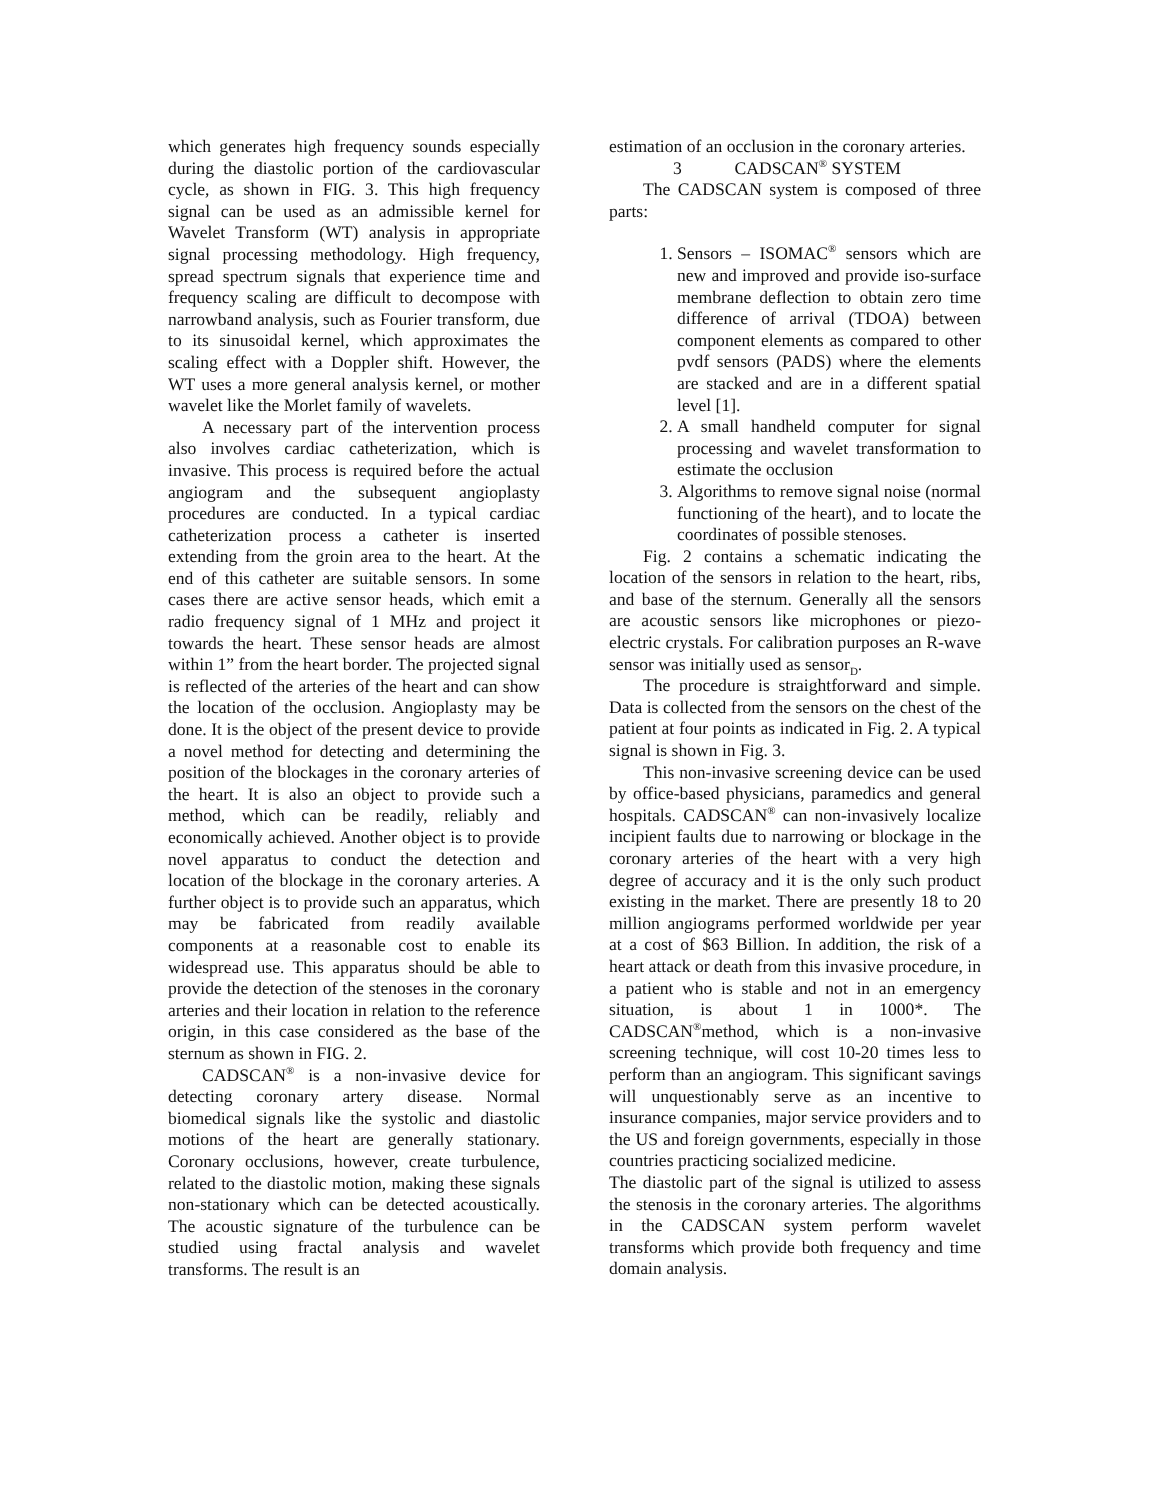which generates high frequency sounds especially during the diastolic portion of the cardiovascular cycle, as shown in FIG. 3. This high frequency signal can be used as an admissible kernel for Wavelet Transform (WT) analysis in appropriate signal processing methodology. High frequency, spread spectrum signals that experience time and frequency scaling are difficult to decompose with narrowband analysis, such as Fourier transform, due to its sinusoidal kernel, which approximates the scaling effect with a Doppler shift. However, the WT uses a more general analysis kernel, or mother wavelet like the Morlet family of wavelets.
A necessary part of the intervention process also involves cardiac catheterization, which is invasive. This process is required before the actual angiogram and the subsequent angioplasty procedures are conducted. In a typical cardiac catheterization process a catheter is inserted extending from the groin area to the heart. At the end of this catheter are suitable sensors. In some cases there are active sensor heads, which emit a radio frequency signal of 1 MHz and project it towards the heart. These sensor heads are almost within 1” from the heart border. The projected signal is reflected of the arteries of the heart and can show the location of the occlusion. Angioplasty may be done. It is the object of the present device to provide a novel method for detecting and determining the position of the blockages in the coronary arteries of the heart. It is also an object to provide such a method, which can be readily, reliably and economically achieved. Another object is to provide novel apparatus to conduct the detection and location of the blockage in the coronary arteries. A further object is to provide such an apparatus, which may be fabricated from readily available components at a reasonable cost to enable its widespread use. This apparatus should be able to provide the detection of the stenoses in the coronary arteries and their location in relation to the reference origin, in this case considered as the base of the sternum as shown in FIG. 2.
CADSCAN<sup>®</sup> is a non-invasive device for detecting coronary artery disease. Normal biomedical signals like the systolic and diastolic motions of the heart are generally stationary. Coronary occlusions, however, create turbulence, related to the diastolic motion, making these signals non-stationary which can be detected acoustically. The acoustic signature of the turbulence can be studied using fractal analysis and wavelet transforms. The result is an
estimation of an occlusion in the coronary arteries.
3 CADSCAN<sup>®</sup> SYSTEM
The CADSCAN system is composed of three parts:
1. Sensors – ISOMAC<sup>®</sup> sensors which are new and improved and provide iso-surface membrane deflection to obtain zero time difference of arrival (TDOA) between component elements as compared to other pvdf sensors (PADS) where the elements are stacked and are in a different spatial level [1].
2. A small handheld computer for signal processing and wavelet transformation to estimate the occlusion
3. Algorithms to remove signal noise (normal functioning of the heart), and to locate the coordinates of possible stenoses.
Fig. 2 contains a schematic indicating the location of the sensors in relation to the heart, ribs, and base of the sternum. Generally all the sensors are acoustic sensors like microphones or piezo-electric crystals. For calibration purposes an R-wave sensor was initially used as sensor<sub>D</sub>.
The procedure is straightforward and simple. Data is collected from the sensors on the chest of the patient at four points as indicated in Fig. 2. A typical signal is shown in Fig. 3.
This non-invasive screening device can be used by office-based physicians, paramedics and general hospitals. CADSCAN<sup>®</sup> can non-invasively localize incipient faults due to narrowing or blockage in the coronary arteries of the heart with a very high degree of accuracy and it is the only such product existing in the market. There are presently 18 to 20 million angiograms performed worldwide per year at a cost of $63 Billion. In addition, the risk of a heart attack or death from this invasive procedure, in a patient who is stable and not in an emergency situation, is about 1 in 1000*. The CADSCAN<sup>®</sup>method, which is a non-invasive screening technique, will cost 10-20 times less to perform than an angiogram. This significant savings will unquestionably serve as an incentive to insurance companies, major service providers and to the US and foreign governments, especially in those countries practicing socialized medicine.
The diastolic part of the signal is utilized to assess the stenosis in the coronary arteries. The algorithms in the CADSCAN system perform wavelet transforms which provide both frequency and time domain analysis.